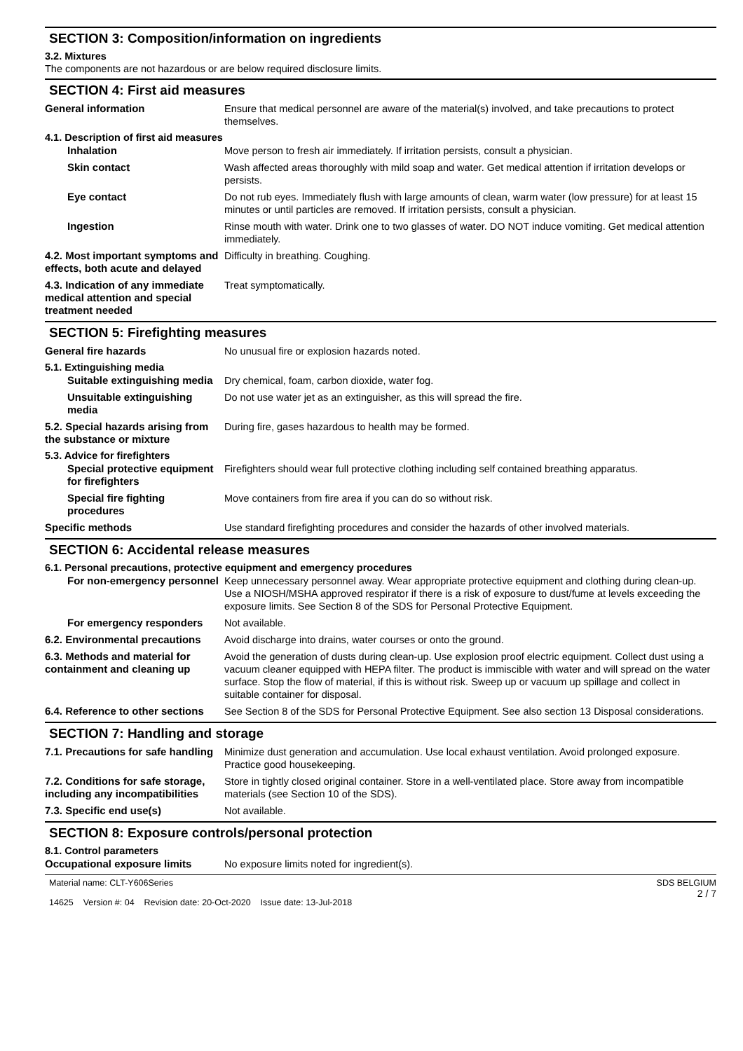SECTION 3: Composition/information on ingredients
3.2. Mixtures
The components are not hazardous or are below required disclosure limits.
SECTION 4: First aid measures
General information Ensure that medical personnel are aware of the material(s) involved, and take precautions to protect themselves.
4.1. Description of first aid measures
Inhalation Move person to fresh air immediately. If irritation persists, consult a physician.
Skin contact Wash affected areas thoroughly with mild soap and water. Get medical attention if irritation develops or persists.
Eye contact Do not rub eyes. Immediately flush with large amounts of clean, warm water (low pressure) for at least 15 minutes or until particles are removed. If irritation persists, consult a physician.
Ingestion Rinse mouth with water. Drink one to two glasses of water. DO NOT induce vomiting. Get medical attention immediately.
4.2. Most important symptoms and effects, both acute and delayed
Difficulty in breathing. Coughing.
4.3. Indication of any immediate medical attention and special treatment needed
Treat symptomatically.
SECTION 5: Firefighting measures
General fire hazards No unusual fire or explosion hazards noted.
5.1. Extinguishing media
Suitable extinguishing media
Dry chemical, foam, carbon dioxide, water fog.
Unsuitable extinguishing media
Do not use water jet as an extinguisher, as this will spread the fire.
5.2. Special hazards arising from the substance or mixture
During fire, gases hazardous to health may be formed.
5.3. Advice for firefighters
Special protective equipment for firefighters
Firefighters should wear full protective clothing including self contained breathing apparatus.
Special fire fighting procedures
Move containers from fire area if you can do so without risk.
Specific methods Use standard firefighting procedures and consider the hazards of other involved materials.
SECTION 6: Accidental release measures
6.1. Personal precautions, protective equipment and emergency procedures
For non-emergency personnel
Keep unnecessary personnel away. Wear appropriate protective equipment and clothing during clean-up. Use a NIOSH/MSHA approved respirator if there is a risk of exposure to dust/fume at levels exceeding the exposure limits. See Section 8 of the SDS for Personal Protective Equipment.
For emergency responders Not available.
6.2. Environmental precautions
Avoid discharge into drains, water courses or onto the ground.
6.3. Methods and material for containment and cleaning up
Avoid the generation of dusts during clean-up. Use explosion proof electric equipment. Collect dust using a vacuum cleaner equipped with HEPA filter. The product is immiscible with water and will spread on the water surface. Stop the flow of material, if this is without risk. Sweep up or vacuum up spillage and collect in suitable container for disposal.
6.4. Reference to other sections
See Section 8 of the SDS for Personal Protective Equipment. See also section 13 Disposal considerations.
SECTION 7: Handling and storage
7.1. Precautions for safe handling
Minimize dust generation and accumulation. Use local exhaust ventilation. Avoid prolonged exposure. Practice good housekeeping.
7.2. Conditions for safe storage, including any incompatibilities
Store in tightly closed original container. Store in a well-ventilated place. Store away from incompatible materials (see Section 10 of the SDS).
7.3. Specific end use(s) Not available.
SECTION 8: Exposure controls/personal protection
8.1. Control parameters
Occupational exposure limits No exposure limits noted for ingredient(s).
Material name: CLT-Y606Series
14625 Version #: 04 Revision date: 20-Oct-2020 Issue date: 13-Jul-2018
SDS BELGIUM
2 / 7